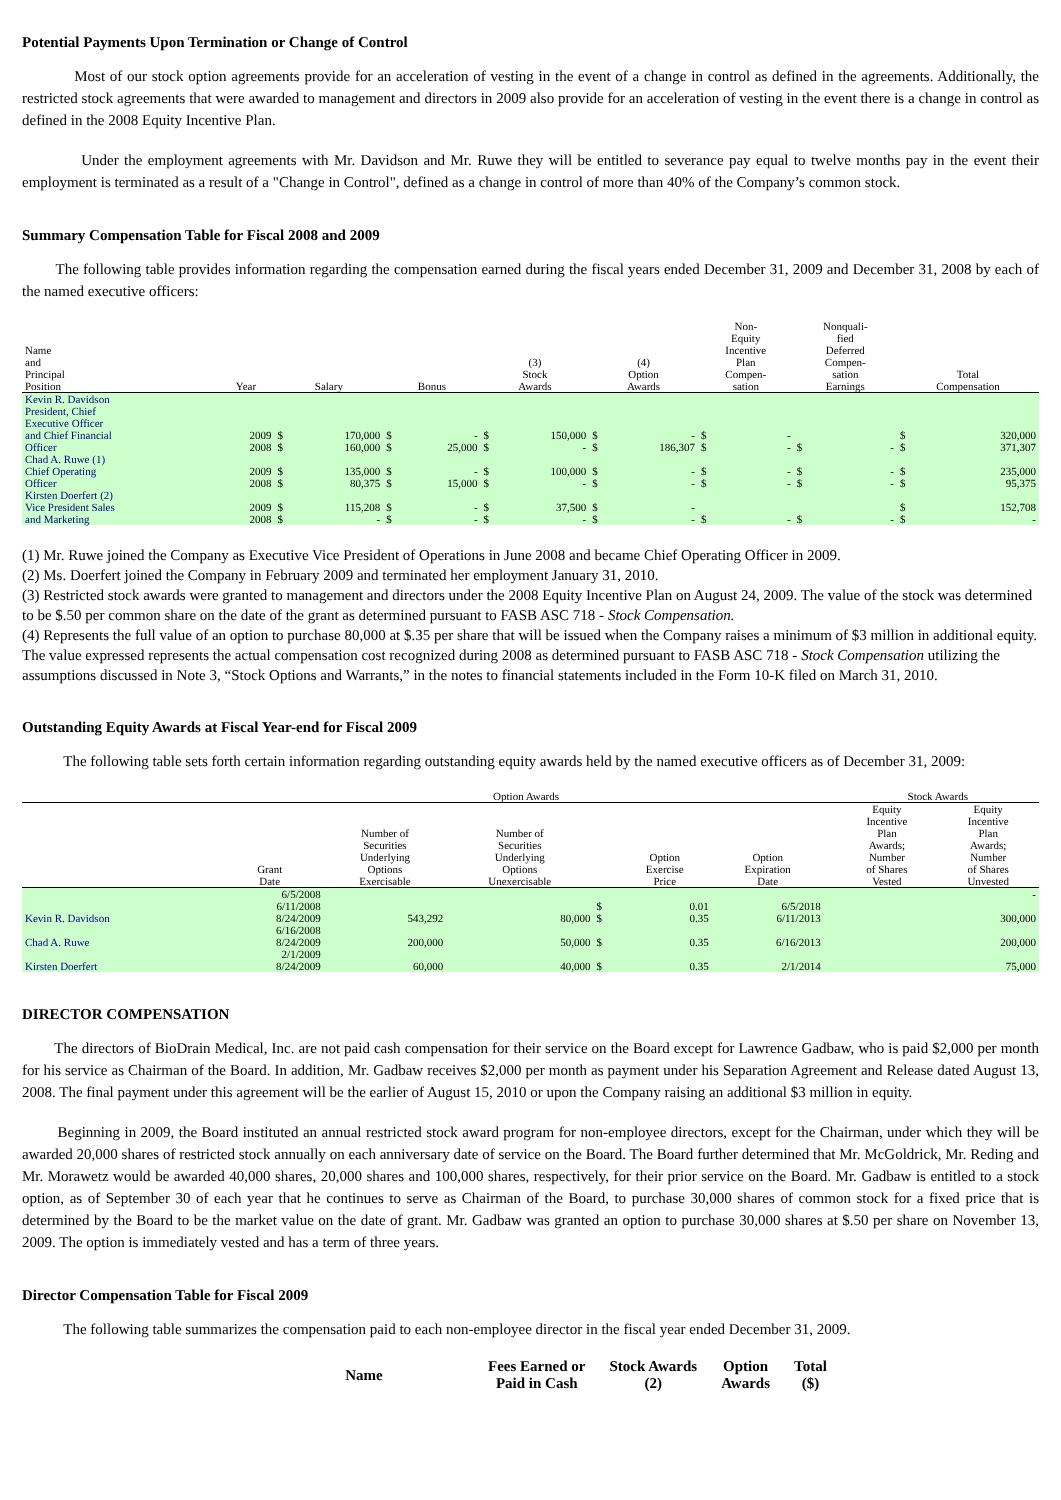Potential Payments Upon Termination or Change of Control
Most of our stock option agreements provide for an acceleration of vesting in the event of a change in control as defined in the agreements. Additionally, the restricted stock agreements that were awarded to management and directors in 2009 also provide for an acceleration of vesting in the event there is a change in control as defined in the 2008 Equity Incentive Plan.
Under the employment agreements with Mr. Davidson and Mr. Ruwe they will be entitled to severance pay equal to twelve months pay in the event their employment is terminated as a result of a "Change in Control", defined as a change in control of more than 40% of the Company’s common stock.
Summary Compensation Table for Fiscal 2008 and 2009
The following table provides information regarding the compensation earned during the fiscal years ended December 31, 2009 and December 31, 2008 by each of the named executive officers:
| Name and Principal Position | Year | Salary | | Bonus | | (3) Stock Awards | | (4) Option Awards | | Non- Equity Incentive Plan Compen- sation | | Nonquali- fied Deferred Compen- sation Earnings | | Total Compensation | |
| --- | --- | --- | --- | --- | --- | --- | --- | --- | --- | --- | --- | --- | --- | --- | --- |
| Kevin R. Davidson President, Chief Executive Officer and Chief Financial Officer | 2009 2008 | $ $ | 170,000 160,000 | $ $ | - 25,000 | $ $ | 150,000 - | $ $ | - 186,307 | $ $ | - - | $ | - | $ $ | 320,000 371,307 |
| Chad A. Ruwe (1) Chief Operating Officer | 2009 2008 | $ $ | 135,000 80,375 | $ $ | - 15,000 | $ $ | 100,000 - | $ $ | - - | $ $ | - - | $ $ | - - | $ $ | 235,000 95,375 |
| Kirsten Doerfert (2) Vice President Sales and Marketing | 2009 2008 | $ $ | 115,208 - | $ $ | - - | $ $ | 37,500 - | $ $ | - - | $ | - | $ | - | $ $ | 152,708 - |
(1) Mr. Ruwe joined the Company as Executive Vice President of Operations in June 2008 and became Chief Operating Officer in 2009.
(2) Ms. Doerfert joined the Company in February 2009 and terminated her employment January 31, 2010.
(3) Restricted stock awards were granted to management and directors under the 2008 Equity Incentive Plan on August 24, 2009. The value of the stock was determined to be $.50 per common share on the date of the grant as determined pursuant to FASB ASC 718 - Stock Compensation.
(4) Represents the full value of an option to purchase 80,000 at $.35 per share that will be issued when the Company raises a minimum of $3 million in additional equity. The value expressed represents the actual compensation cost recognized during 2008 as determined pursuant to FASB ASC 718 - Stock Compensation utilizing the assumptions discussed in Note 3, “Stock Options and Warrants,” in the notes to financial statements included in the Form 10-K filed on March 31, 2010.
Outstanding Equity Awards at Fiscal Year-end for Fiscal 2009
The following table sets forth certain information regarding outstanding equity awards held by the named executive officers as of December 31, 2009:
| | Option Awards | | | | | | | Stock Awards | |
| --- | --- | --- | --- | --- | --- | --- | --- | --- | --- |
| | Grant Date | Number of Securities Underlying Options Exercisable | Number of Securities Underlying Options Unexercisable | | Option Exercise Price | Option Expiration Date | | Equity Incentive Plan Awards; Number of Shares Vested | Equity Incentive Plan Awards; Number of Shares Unvested |
| Kevin R. Davidson | 6/5/2008 6/11/2008 8/24/2009 | 543,292 | 80,000 | $ $ | 0.01 0.35 | 6/5/2018 6/11/2013 | | | - 300,000 |
| Chad A. Ruwe | 6/16/2008 8/24/2009 | 200,000 | 50,000 | $ | 0.35 | 6/16/2013 | | | 200,000 |
| Kirsten Doerfert | 2/1/2009 8/24/2009 | 60,000 | 40,000 | $ | 0.35 | 2/1/2014 | | | 75,000 |
DIRECTOR COMPENSATION
The directors of BioDrain Medical, Inc. are not paid cash compensation for their service on the Board except for Lawrence Gadbaw, who is paid $2,000 per month for his service as Chairman of the Board. In addition, Mr. Gadbaw receives $2,000 per month as payment under his Separation Agreement and Release dated August 13, 2008. The final payment under this agreement will be the earlier of August 15, 2010 or upon the Company raising an additional $3 million in equity.
Beginning in 2009, the Board instituted an annual restricted stock award program for non-employee directors, except for the Chairman, under which they will be awarded 20,000 shares of restricted stock annually on each anniversary date of service on the Board. The Board further determined that Mr. McGoldrick, Mr. Reding and Mr. Morawetz would be awarded 40,000 shares, 20,000 shares and 100,000 shares, respectively, for their prior service on the Board. Mr. Gadbaw is entitled to a stock option, as of September 30 of each year that he continues to serve as Chairman of the Board, to purchase 30,000 shares of common stock for a fixed price that is determined by the Board to be the market value on the date of grant. Mr. Gadbaw was granted an option to purchase 30,000 shares at $.50 per share on November 13, 2009. The option is immediately vested and has a term of three years.
Director Compensation Table for Fiscal 2009
The following table summarizes the compensation paid to each non-employee director in the fiscal year ended December 31, 2009.
| Name | Fees Earned or Paid in Cash | Stock Awards (2) | Option Awards | Total ($) |
| --- | --- | --- | --- | --- |